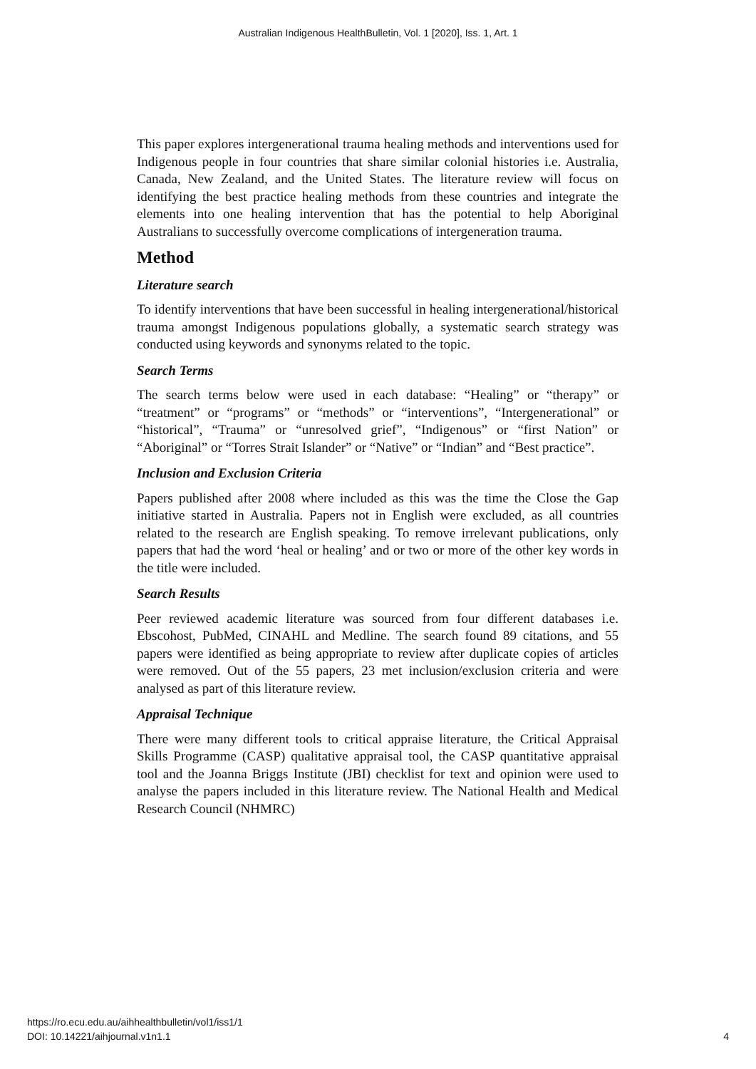Australian Indigenous HealthBulletin, Vol. 1 [2020], Iss. 1, Art. 1
This paper explores intergenerational trauma healing methods and interventions used for Indigenous people in four countries that share similar colonial histories i.e. Australia, Canada, New Zealand, and the United States. The literature review will focus on identifying the best practice healing methods from these countries and integrate the elements into one healing intervention that has the potential to help Aboriginal Australians to successfully overcome complications of intergeneration trauma.
Method
Literature search
To identify interventions that have been successful in healing intergenerational/historical trauma amongst Indigenous populations globally, a systematic search strategy was conducted using keywords and synonyms related to the topic.
Search Terms
The search terms below were used in each database: “Healing” or “therapy” or “treatment” or “programs” or “methods” or “interventions”, “Intergenerational” or “historical”, “Trauma” or “unresolved grief”, “Indigenous” or “first Nation” or “Aboriginal” or “Torres Strait Islander” or “Native” or “Indian” and “Best practice”.
Inclusion and Exclusion Criteria
Papers published after 2008 where included as this was the time the Close the Gap initiative started in Australia. Papers not in English were excluded, as all countries related to the research are English speaking. To remove irrelevant publications, only papers that had the word ‘heal or healing’ and or two or more of the other key words in the title were included.
Search Results
Peer reviewed academic literature was sourced from four different databases i.e. Ebscohost, PubMed, CINAHL and Medline. The search found 89 citations, and 55 papers were identified as being appropriate to review after duplicate copies of articles were removed. Out of the 55 papers, 23 met inclusion/exclusion criteria and were analysed as part of this literature review.
Appraisal Technique
There were many different tools to critical appraise literature, the Critical Appraisal Skills Programme (CASP) qualitative appraisal tool, the CASP quantitative appraisal tool and the Joanna Briggs Institute (JBI) checklist for text and opinion were used to analyse the papers included in this literature review. The National Health and Medical Research Council (NHMRC)
https://ro.ecu.edu.au/aihhealthbulletin/vol1/iss1/1
DOI: 10.14221/aihjournal.v1n1.1
4